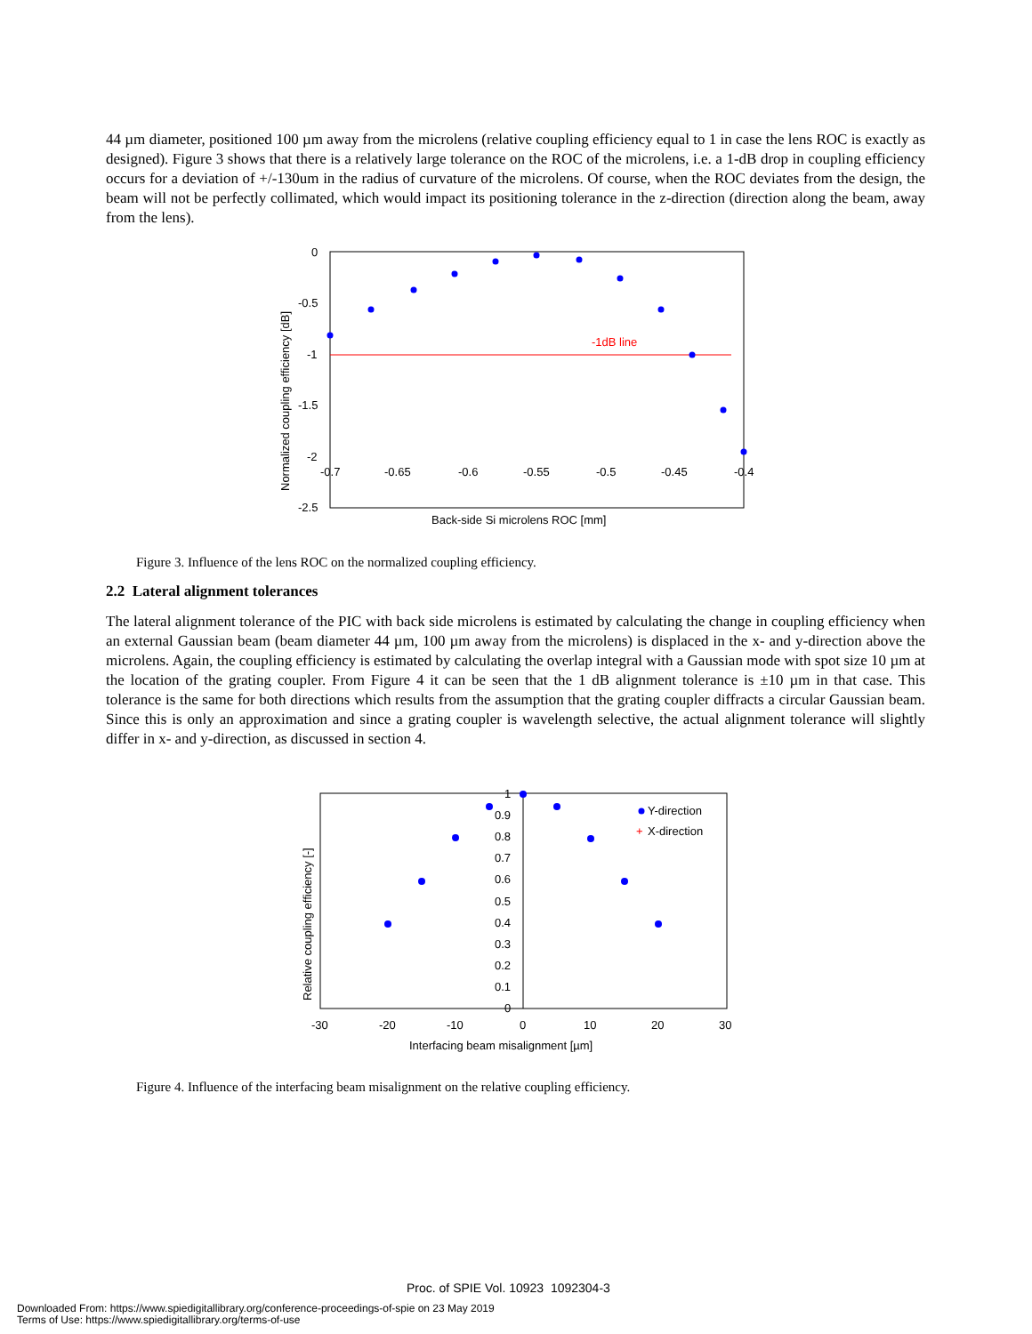44 µm diameter, positioned 100 µm away from the microlens (relative coupling efficiency equal to 1 in case the lens ROC is exactly as designed). Figure 3 shows that there is a relatively large tolerance on the ROC of the microlens, i.e. a 1-dB drop in coupling efficiency occurs for a deviation of +/-130um in the radius of curvature of the microlens. Of course, when the ROC deviates from the design, the beam will not be perfectly collimated, which would impact its positioning tolerance in the z-direction (direction along the beam, away from the lens).
0
-0.5
-1
-1.5
-2
-2.5
-0.7
-0.65
-0.6
-0.55
-0.5
-0.45
-0.4
-1dB line
Back-side Si microlens ROC [mm]
Normalized coupling efficiency [dB]
Figure 3. Influence of the lens ROC on the normalized coupling efficiency.
2.2 Lateral alignment tolerances
The lateral alignment tolerance of the PIC with back side microlens is estimated by calculating the change in coupling efficiency when an external Gaussian beam (beam diameter 44 µm, 100 µm away from the microlens) is displaced in the x- and y-direction above the microlens. Again, the coupling efficiency is estimated by calculating the overlap integral with a Gaussian mode with spot size 10 µm at the location of the grating coupler. From Figure 4 it can be seen that the 1 dB alignment tolerance is ±10 µm in that case. This tolerance is the same for both directions which results from the assumption that the grating coupler diffracts a circular Gaussian beam. Since this is only an approximation and since a grating coupler is wavelength selective, the actual alignment tolerance will slightly differ in x- and y-direction, as discussed in section 4.
1
0.9
0.8
0.7
0.6
0.5
0.4
0.3
0.2
0.1
0
-30
-20
-10
0
10
20
30
Interfacing beam misalignment [µm]
Relative coupling efficiency [-]
Y-direction
+
X-direction
Figure 4. Influence of the interfacing beam misalignment on the relative coupling efficiency.
Proc. of SPIE Vol. 10923 1092304-3
Downloaded From: https://www.spiedigitallibrary.org/conference-proceedings-of-spie on 23 May 2019
Terms of Use: https://www.spiedigitallibrary.org/terms-of-use